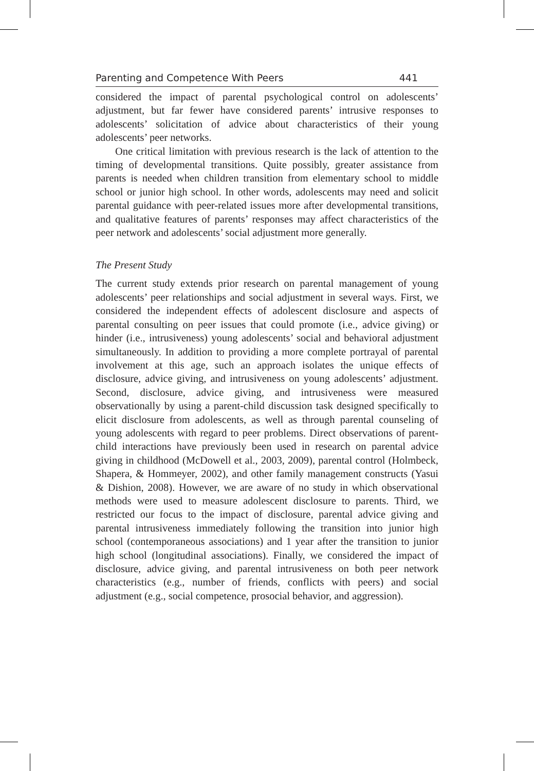Parenting and Competence With Peers 441
considered the impact of parental psychological control on adolescents’ adjustment, but far fewer have considered parents’ intrusive responses to adolescents’ solicitation of advice about characteristics of their young adolescents’ peer networks.
One critical limitation with previous research is the lack of attention to the timing of developmental transitions. Quite possibly, greater assistance from parents is needed when children transition from elementary school to middle school or junior high school. In other words, adolescents may need and solicit parental guidance with peer-related issues more after developmental transitions, and qualitative features of parents’ responses may affect characteristics of the peer network and adolescents’ social adjustment more generally.
The Present Study
The current study extends prior research on parental management of young adolescents’ peer relationships and social adjustment in several ways. First, we considered the independent effects of adolescent disclosure and aspects of parental consulting on peer issues that could promote (i.e., advice giving) or hinder (i.e., intrusiveness) young adolescents’ social and behavioral adjustment simultaneously. In addition to providing a more complete portrayal of parental involvement at this age, such an approach isolates the unique effects of disclosure, advice giving, and intrusiveness on young adolescents’ adjustment. Second, disclosure, advice giving, and intrusiveness were measured observationally by using a parent-child discussion task designed specifically to elicit disclosure from adolescents, as well as through parental counseling of young adolescents with regard to peer problems. Direct observations of parent-child interactions have previously been used in research on parental advice giving in childhood (McDowell et al., 2003, 2009), parental control (Holmbeck, Shapera, & Hommeyer, 2002), and other family management constructs (Yasui & Dishion, 2008). However, we are aware of no study in which observational methods were used to measure adolescent disclosure to parents. Third, we restricted our focus to the impact of disclosure, parental advice giving and parental intrusiveness immediately following the transition into junior high school (contemporaneous associations) and 1 year after the transition to junior high school (longitudinal associations). Finally, we considered the impact of disclosure, advice giving, and parental intrusiveness on both peer network characteristics (e.g., number of friends, conflicts with peers) and social adjustment (e.g., social competence, prosocial behavior, and aggression).